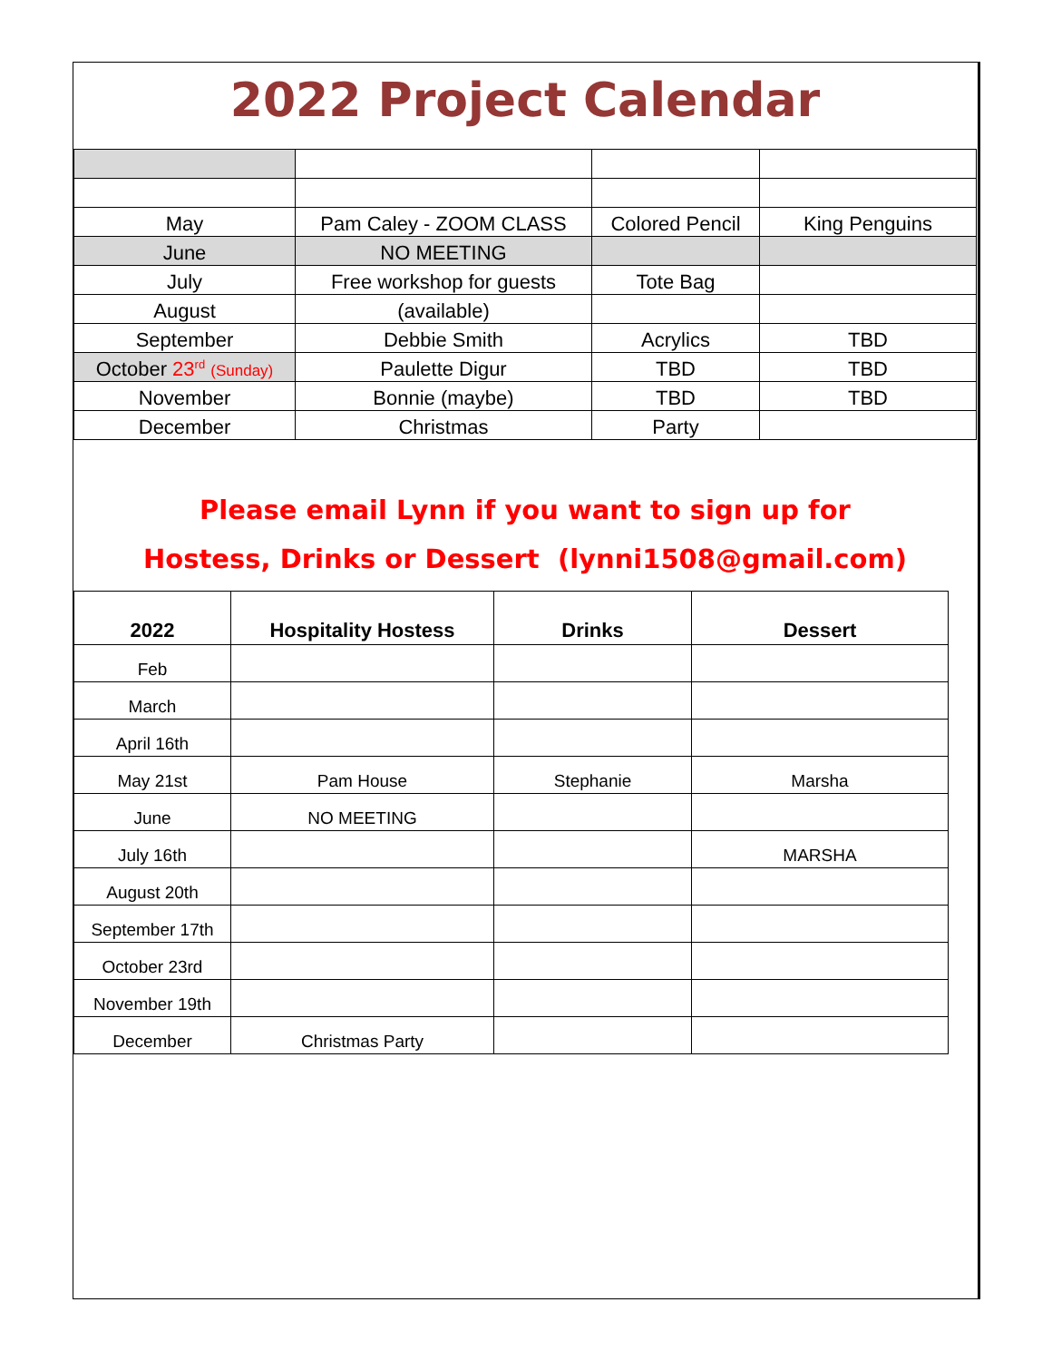2022 Project Calendar
| May | Pam Caley - ZOOM CLASS | Colored Pencil | King Penguins |
| June | NO MEETING | | |
| July | Free workshop for guests | Tote Bag | |
| August | (available) | | |
| September | Debbie Smith | Acrylics | TBD |
| October 23<sup>rd</sup> (Sunday) | Paulette Digur | TBD | TBD |
| November | Bonnie (maybe) | TBD | TBD |
| December | Christmas | Party | |
Please email Lynn if you want to sign up for
Hostess, Drinks or Dessert (lynni1508@gmail.com)
| 2022 | Hospitality Hostess | Drinks | Dessert |
| --- | --- | --- | --- |
| Feb | | | |
| March | | | |
| April 16th | | | |
| May 21st | Pam House | Stephanie | Marsha |
| June | NO MEETING | | |
| July 16th | | | MARSHA |
| August 20th | | | |
| September 17th | | | |
| October 23rd | | | |
| November 19th | | | |
| December | Christmas Party | | |